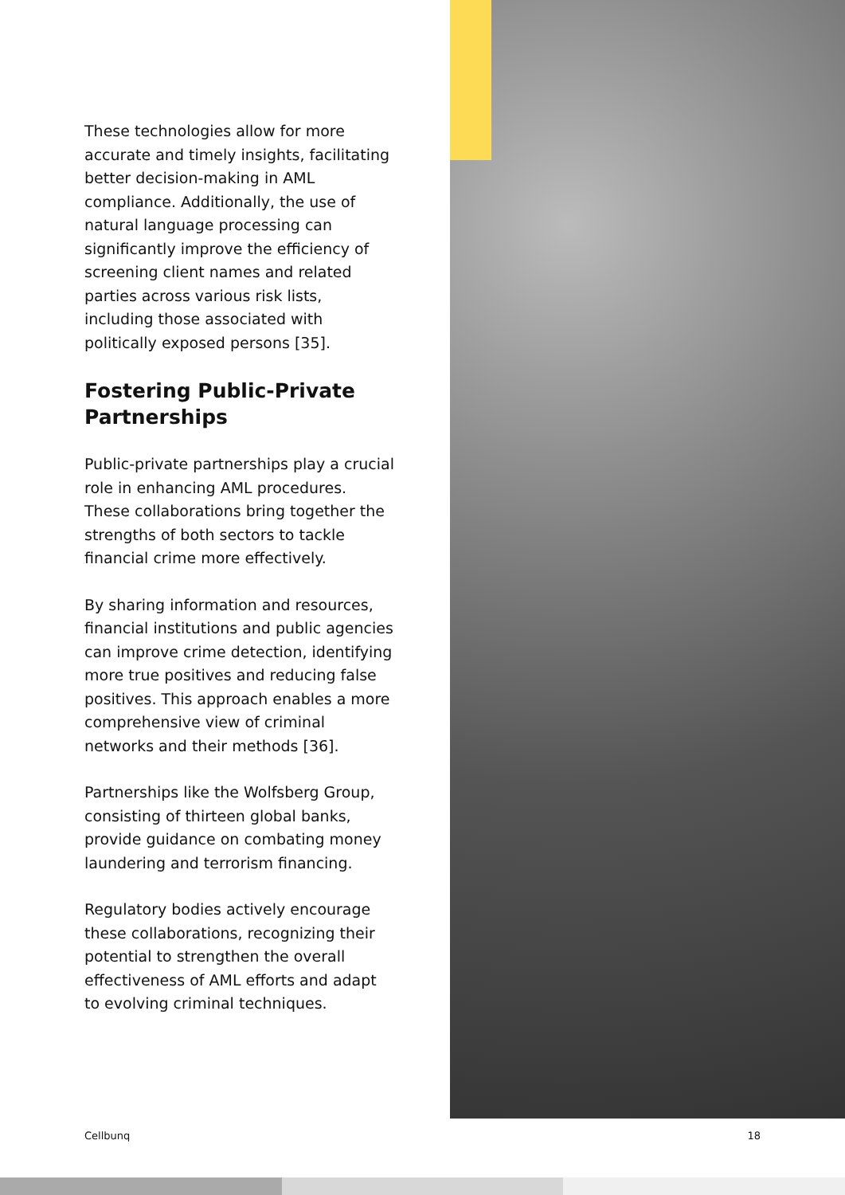These technologies allow for more accurate and timely insights, facilitating better decision-making in AML compliance. Additionally, the use of natural language processing can significantly improve the efficiency of screening client names and related parties across various risk lists, including those associated with politically exposed persons [35].
Fostering Public-Private Partnerships
Public-private partnerships play a crucial role in enhancing AML procedures. These collaborations bring together the strengths of both sectors to tackle financial crime more effectively.
By sharing information and resources, financial institutions and public agencies can improve crime detection, identifying more true positives and reducing false positives. This approach enables a more comprehensive view of criminal networks and their methods [36].
Partnerships like the Wolfsberg Group, consisting of thirteen global banks, provide guidance on combating money laundering and terrorism financing.
Regulatory bodies actively encourage these collaborations, recognizing their potential to strengthen the overall effectiveness of AML efforts and adapt to evolving criminal techniques.
Cellbunq 18